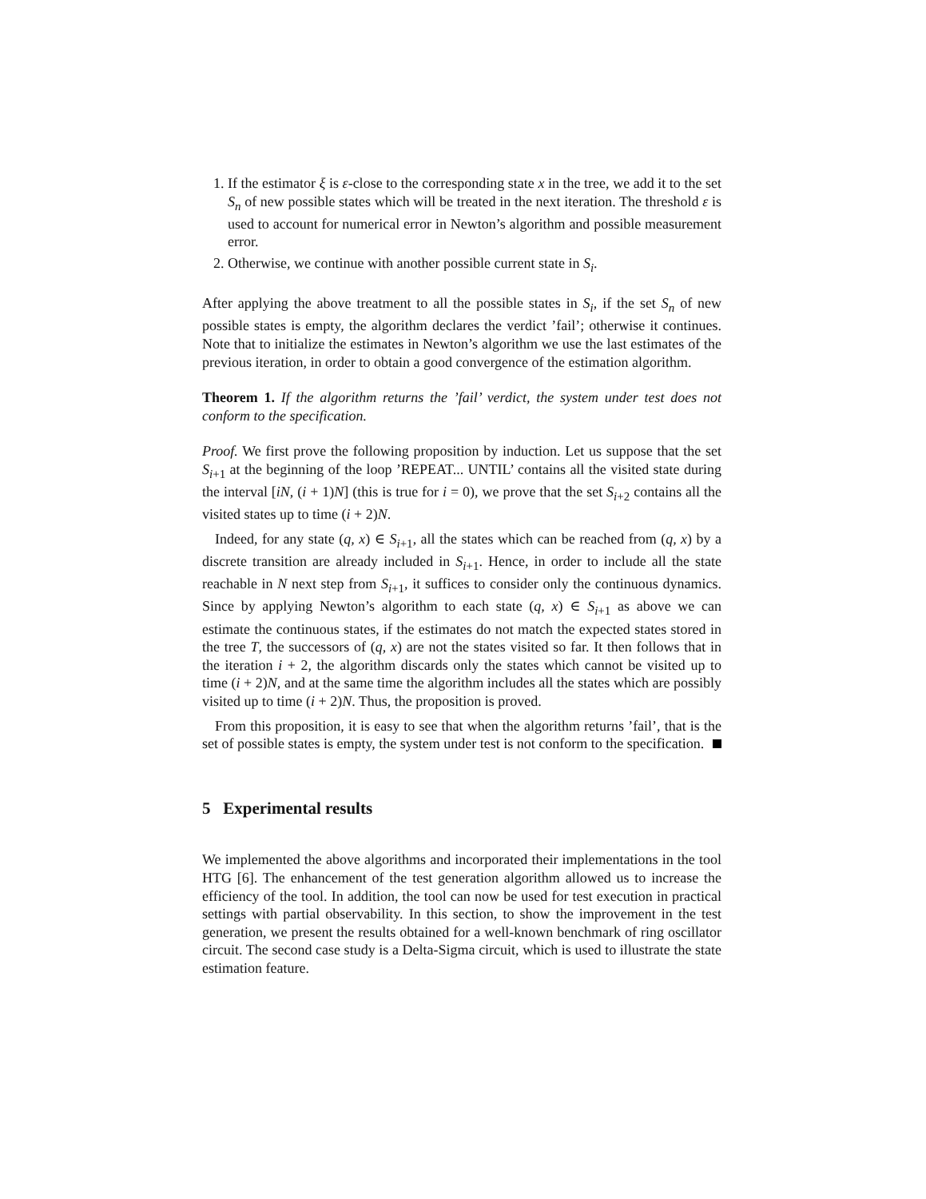1. If the estimator ξ is ε-close to the corresponding state x in the tree, we add it to the set S<sub>n</sub> of new possible states which will be treated in the next iteration. The threshold ε is used to account for numerical error in Newton’s algorithm and possible measurement error.
2. Otherwise, we continue with another possible current state in S<sub>i</sub>.
After applying the above treatment to all the possible states in S<sub>i</sub>, if the set S<sub>n</sub> of new possible states is empty, the algorithm declares the verdict ’fail’; otherwise it continues. Note that to initialize the estimates in Newton’s algorithm we use the last estimates of the previous iteration, in order to obtain a good convergence of the estimation algorithm.
Theorem 1. If the algorithm returns the ’fail’ verdict, the system under test does not conform to the specification.
Proof. We first prove the following proposition by induction. Let us suppose that the set S<sub>i+1</sub> at the beginning of the loop ’REPEAT... UNTIL’ contains all the visited state during the interval [iN, (i + 1)N] (this is true for i = 0), we prove that the set S<sub>i+2</sub> contains all the visited states up to time (i + 2)N.
Indeed, for any state (q, x) ∈ S<sub>i+1</sub>, all the states which can be reached from (q, x) by a discrete transition are already included in S<sub>i+1</sub>. Hence, in order to include all the state reachable in N next step from S<sub>i+1</sub>, it suffices to consider only the continuous dynamics. Since by applying Newton’s algorithm to each state (q, x) ∈ S<sub>i+1</sub> as above we can estimate the continuous states, if the estimates do not match the expected states stored in the tree T, the successors of (q, x) are not the states visited so far. It then follows that in the iteration i + 2, the algorithm discards only the states which cannot be visited up to time (i + 2)N, and at the same time the algorithm includes all the states which are possibly visited up to time (i + 2)N. Thus, the proposition is proved.
From this proposition, it is easy to see that when the algorithm returns ’fail’, that is the set of possible states is empty, the system under test is not conform to the specification.
5 Experimental results
We implemented the above algorithms and incorporated their implementations in the tool HTG [6]. The enhancement of the test generation algorithm allowed us to increase the efficiency of the tool. In addition, the tool can now be used for test execution in practical settings with partial observability. In this section, to show the improvement in the test generation, we present the results obtained for a well-known benchmark of ring oscillator circuit. The second case study is a Delta-Sigma circuit, which is used to illustrate the state estimation feature.